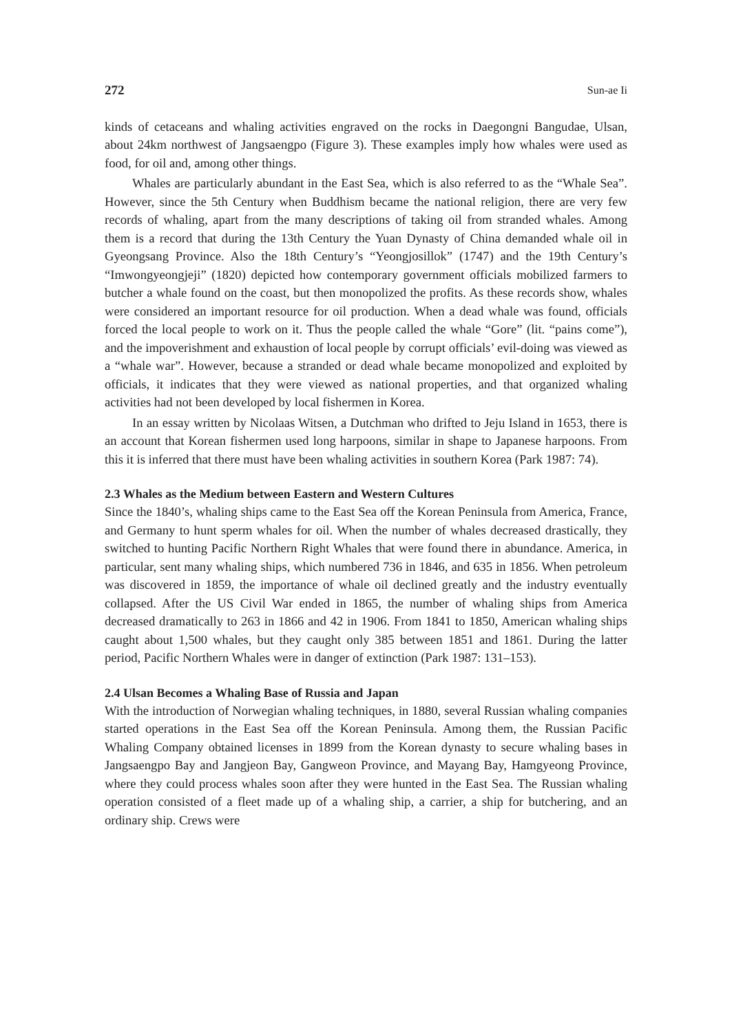272 Sun-ae Ii
kinds of cetaceans and whaling activities engraved on the rocks in Daegongni Bangudae, Ulsan, about 24km northwest of Jangsaengpo (Figure 3). These examples imply how whales were used as food, for oil and, among other things.
Whales are particularly abundant in the East Sea, which is also referred to as the “Whale Sea”. However, since the 5th Century when Buddhism became the national religion, there are very few records of whaling, apart from the many descriptions of taking oil from stranded whales. Among them is a record that during the 13th Century the Yuan Dynasty of China demanded whale oil in Gyeongsang Province. Also the 18th Century’s “Yeongjosillok” (1747) and the 19th Century’s “Imwongyeongjeji” (1820) depicted how contemporary government officials mobilized farmers to butcher a whale found on the coast, but then monopolized the profits. As these records show, whales were considered an important resource for oil production. When a dead whale was found, officials forced the local people to work on it. Thus the people called the whale “Gore” (lit. “pains come”), and the impoverishment and exhaustion of local people by corrupt officials’ evil-doing was viewed as a “whale war”. However, because a stranded or dead whale became monopolized and exploited by officials, it indicates that they were viewed as national properties, and that organized whaling activities had not been developed by local fishermen in Korea.
In an essay written by Nicolaas Witsen, a Dutchman who drifted to Jeju Island in 1653, there is an account that Korean fishermen used long harpoons, similar in shape to Japanese harpoons. From this it is inferred that there must have been whaling activities in southern Korea (Park 1987: 74).
2.3 Whales as the Medium between Eastern and Western Cultures
Since the 1840’s, whaling ships came to the East Sea off the Korean Peninsula from America, France, and Germany to hunt sperm whales for oil. When the number of whales decreased drastically, they switched to hunting Pacific Northern Right Whales that were found there in abundance. America, in particular, sent many whaling ships, which numbered 736 in 1846, and 635 in 1856. When petroleum was discovered in 1859, the importance of whale oil declined greatly and the industry eventually collapsed. After the US Civil War ended in 1865, the number of whaling ships from America decreased dramatically to 263 in 1866 and 42 in 1906. From 1841 to 1850, American whaling ships caught about 1,500 whales, but they caught only 385 between 1851 and 1861. During the latter period, Pacific Northern Whales were in danger of extinction (Park 1987: 131–153).
2.4 Ulsan Becomes a Whaling Base of Russia and Japan
With the introduction of Norwegian whaling techniques, in 1880, several Russian whaling companies started operations in the East Sea off the Korean Peninsula. Among them, the Russian Pacific Whaling Company obtained licenses in 1899 from the Korean dynasty to secure whaling bases in Jangsaengpo Bay and Jangjeon Bay, Gangweon Province, and Mayang Bay, Hamgyeong Province, where they could process whales soon after they were hunted in the East Sea. The Russian whaling operation consisted of a fleet made up of a whaling ship, a carrier, a ship for butchering, and an ordinary ship. Crews were